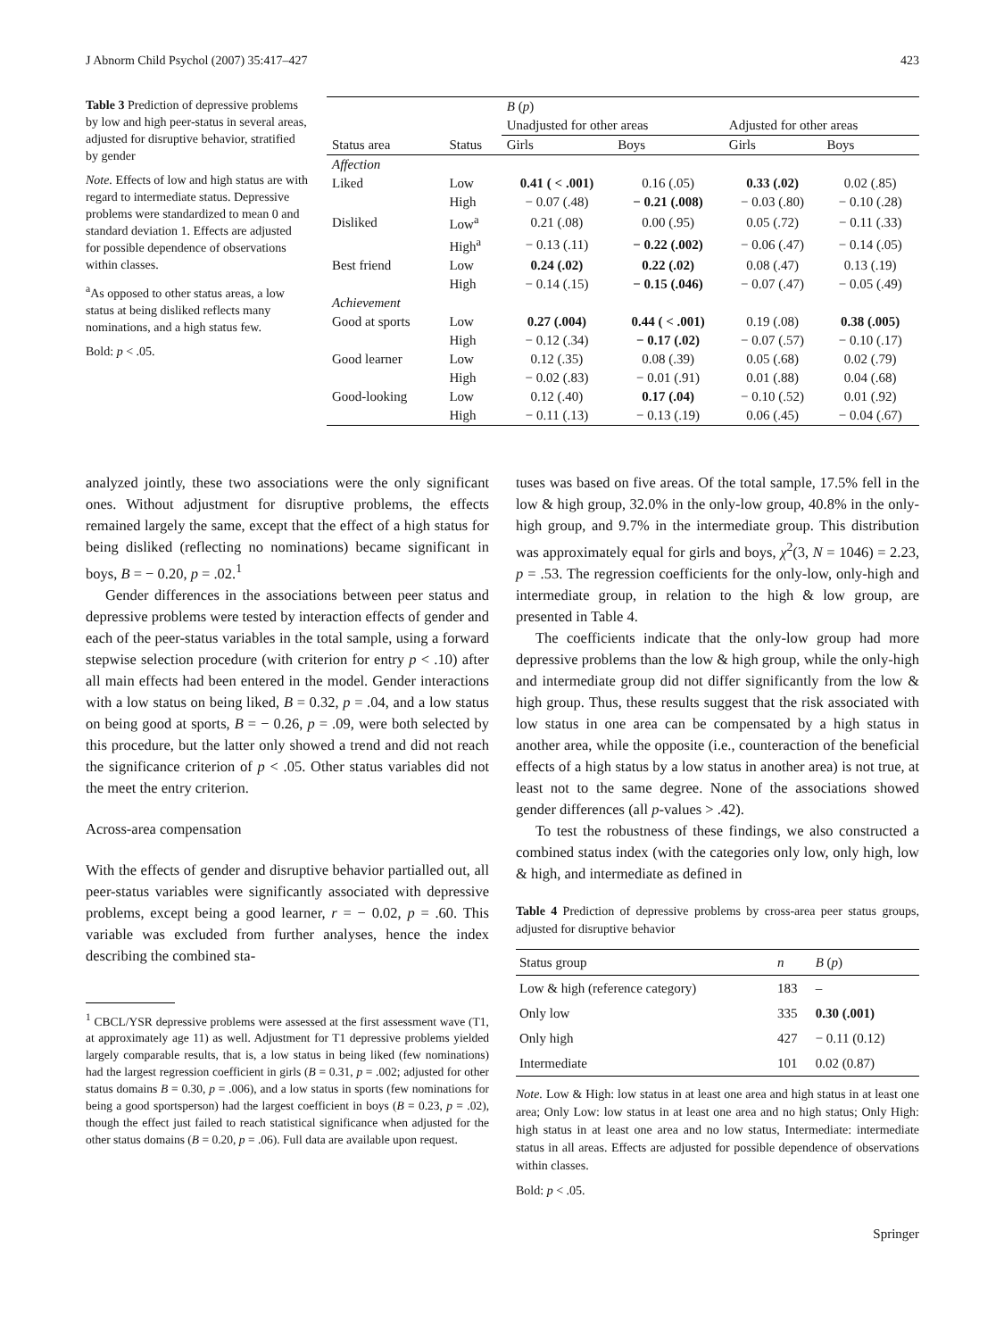J Abnorm Child Psychol (2007) 35:417–427 423
Table 3 Prediction of depressive problems by low and high peer-status in several areas, adjusted for disruptive behavior, stratified by gender
Note. Effects of low and high status are with regard to intermediate status. Depressive problems were standardized to mean 0 and standard deviation 1. Effects are adjusted for possible dependence of observations within classes.
<sup>a</sup> As opposed to other status areas, a low status at being disliked reflects many nominations, and a high status few.
Bold: p < .05.
| | | B ( p ) | | | |
| --- | --- | --- | --- | --- | --- |
| | | Unadjusted for other areas | | Adjusted for other areas | |
| Status area | Status | Girls | Boys | Girls | Boys |
| Affection | | | | | |
| Liked | Low | 0.41 ( < .001) | 0.16 (.05) | 0.33 (.02) | 0.02 (.85) |
| | High | − 0.07 (.48) | − 0.21 (.008) | − 0.03 (.80) | − 0.10 (.28) |
| Disliked | Low<sup>a</sup> | 0.21 (.08) | 0.00 (.95) | 0.05 (.72) | − 0.11 (.33) |
| | High<sup>a</sup> | − 0.13 (.11) | − 0.22 (.002) | − 0.06 (.47) | − 0.14 (.05) |
| Best friend | Low | 0.24 (.02) | 0.22 (.02) | 0.08 (.47) | 0.13 (.19) |
| | High | − 0.14 (.15) | − 0.15 (.046) | − 0.07 (.47) | − 0.05 (.49) |
| Achievement | | | | | |
| Good at sports | Low | 0.27 (.004) | 0.44 ( < .001) | 0.19 (.08) | 0.38 (.005) |
| | High | − 0.12 (.34) | − 0.17 (.02) | − 0.07 (.57) | − 0.10 (.17) |
| Good learner | Low | 0.12 (.35) | 0.08 (.39) | 0.05 (.68) | 0.02 (.79) |
| | High | − 0.02 (.83) | − 0.01 (.91) | 0.01 (.88) | 0.04 (.68) |
| Good-looking | Low | 0.12 (.40) | 0.17 (.04) | − 0.10 (.52) | 0.01 (.92) |
| | High | − 0.11 (.13) | − 0.13 (.19) | 0.06 (.45) | − 0.04 (.67) |
analyzed jointly, these two associations were the only significant ones. Without adjustment for disruptive problems, the effects remained largely the same, except that the effect of a high status for being disliked (reflecting no nominations) became significant in boys, B = − 0.20, p = .02.<sup>1</sup>
Gender differences in the associations between peer status and depressive problems were tested by interaction effects of gender and each of the peer-status variables in the total sample, using a forward stepwise selection procedure (with criterion for entry p < .10) after all main effects had been entered in the model. Gender interactions with a low status on being liked, B = 0.32, p = .04, and a low status on being good at sports, B = − 0.26, p = .09, were both selected by this procedure, but the latter only showed a trend and did not reach the significance criterion of p < .05. Other status variables did not the meet the entry criterion.
Across-area compensation
With the effects of gender and disruptive behavior partialled out, all peer-status variables were significantly associated with depressive problems, except being a good learner, r = − 0.02, p = .60. This variable was excluded from further analyses, hence the index describing the combined sta-
<sup>1</sup> CBCL/YSR depressive problems were assessed at the first assessment wave (T1, at approximately age 11) as well. Adjustment for T1 depressive problems yielded largely comparable results, that is, a low status in being liked (few nominations) had the largest regression coefficient in girls (B = 0.31, p = .002; adjusted for other status domains B = 0.30, p = .006), and a low status in sports (few nominations for being a good sportsperson) had the largest coefficient in boys (B = 0.23, p = .02), though the effect just failed to reach statistical significance when adjusted for the other status domains (B = 0.20, p = .06). Full data are available upon request.
tuses was based on five areas. Of the total sample, 17.5% fell in the low & high group, 32.0% in the only-low group, 40.8% in the only-high group, and 9.7% in the intermediate group. This distribution was approximately equal for girls and boys, χ<sup>2</sup>(3, N = 1046) = 2.23, p = .53. The regression coefficients for the only-low, only-high and intermediate group, in relation to the high & low group, are presented in Table 4.
The coefficients indicate that the only-low group had more depressive problems than the low & high group, while the only-high and intermediate group did not differ significantly from the low & high group. Thus, these results suggest that the risk associated with low status in one area can be compensated by a high status in another area, while the opposite (i.e., counteraction of the beneficial effects of a high status by a low status in another area) is not true, at least not to the same degree. None of the associations showed gender differences (all p-values > .42).
To test the robustness of these findings, we also constructed a combined status index (with the categories only low, only high, low & high, and intermediate as defined in
Table 4 Prediction of depressive problems by cross-area peer status groups, adjusted for disruptive behavior
| Status group | n | B ( p ) |
| --- | --- | --- |
| Low & high (reference category) | 183 | – |
| Only low | 335 | 0.30 (.001) |
| Only high | 427 | − 0.11 (0.12) |
| Intermediate | 101 | 0.02 (0.87) |
Note. Low & High: low status in at least one area and high status in at least one area; Only Low: low status in at least one area and no high status; Only High: high status in at least one area and no low status, Intermediate: intermediate status in all areas. Effects are adjusted for possible dependence of observations within classes.
Bold: p < .05.
Springer